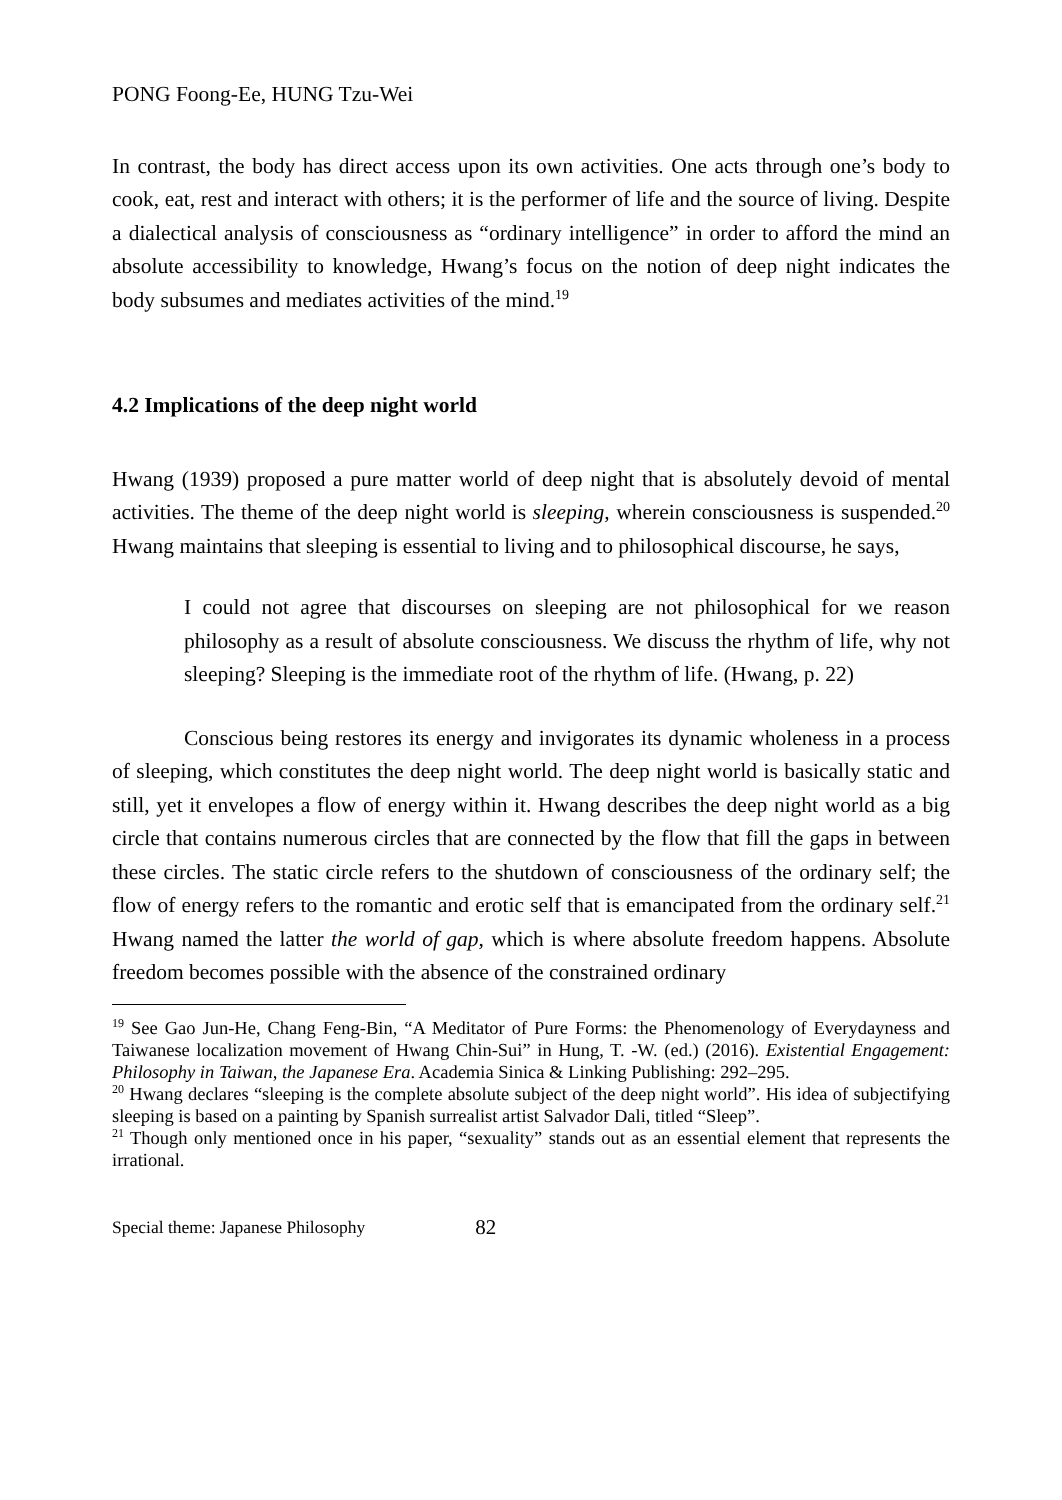PONG Foong-Ee, HUNG Tzu-Wei
In contrast, the body has direct access upon its own activities. One acts through one’s body to cook, eat, rest and interact with others; it is the performer of life and the source of living. Despite a dialectical analysis of consciousness as “ordinary intelligence” in order to afford the mind an absolute accessibility to knowledge, Hwang’s focus on the notion of deep night indicates the body subsumes and mediates activities of the mind.<sup>19</sup>
4.2 Implications of the deep night world
Hwang (1939) proposed a pure matter world of deep night that is absolutely devoid of mental activities. The theme of the deep night world is sleeping, wherein consciousness is suspended.<sup>20</sup> Hwang maintains that sleeping is essential to living and to philosophical discourse, he says,
I could not agree that discourses on sleeping are not philosophical for we reason philosophy as a result of absolute consciousness. We discuss the rhythm of life, why not sleeping? Sleeping is the immediate root of the rhythm of life. (Hwang, p. 22)
Conscious being restores its energy and invigorates its dynamic wholeness in a process of sleeping, which constitutes the deep night world. The deep night world is basically static and still, yet it envelopes a flow of energy within it. Hwang describes the deep night world as a big circle that contains numerous circles that are connected by the flow that fill the gaps in between these circles. The static circle refers to the shutdown of consciousness of the ordinary self; the flow of energy refers to the romantic and erotic self that is emancipated from the ordinary self.<sup>21</sup> Hwang named the latter the world of gap, which is where absolute freedom happens. Absolute freedom becomes possible with the absence of the constrained ordinary
<sup>19</sup> See Gao Jun-He, Chang Feng-Bin, “A Meditator of Pure Forms: the Phenomenology of Everydayness and Taiwanese localization movement of Hwang Chin-Sui” in Hung, T. -W. (ed.) (2016). Existential Engagement: Philosophy in Taiwan, the Japanese Era. Academia Sinica & Linking Publishing: 292–295.
<sup>20</sup> Hwang declares “sleeping is the complete absolute subject of the deep night world”. His idea of subjectifying sleeping is based on a painting by Spanish surrealist artist Salvador Dali, titled “Sleep”.
<sup>21</sup> Though only mentioned once in his paper, “sexuality” stands out as an essential element that represents the irrational.
Special theme: Japanese Philosophy 82